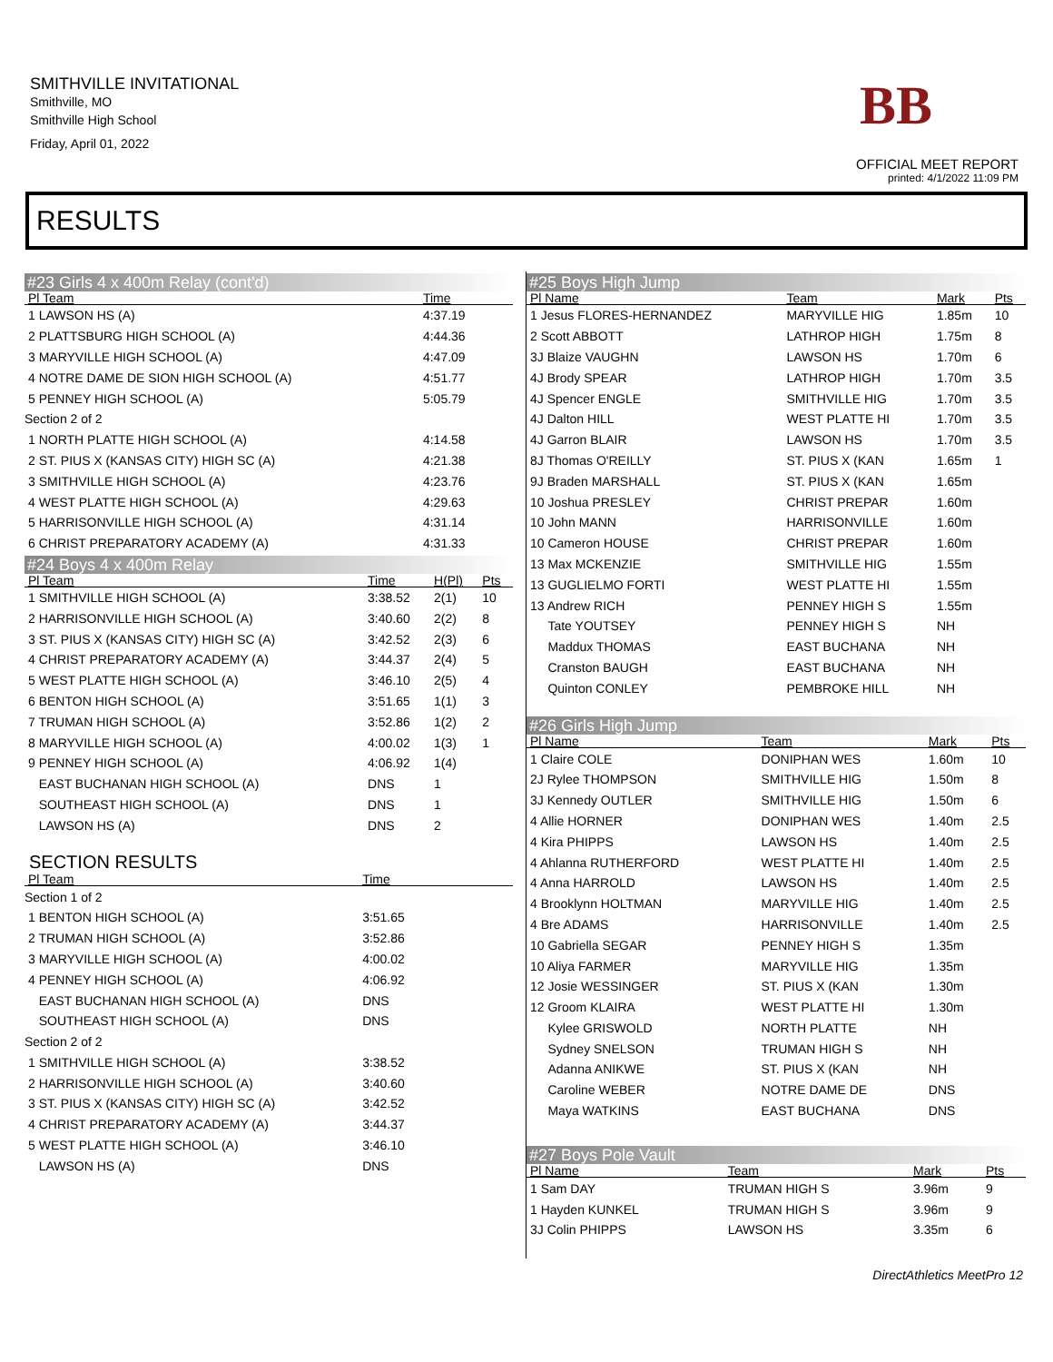SMITHVILLE INVITATIONAL
Smithville, MO
Smithville High School
Friday, April 01, 2022
BB
OFFICIAL MEET REPORT
printed: 4/1/2022 11:09 PM
RESULTS
#23 Girls 4 x 400m Relay (cont'd)
| Pl Team | Time | | |
| --- | --- | --- | --- |
| 1 LAWSON HS (A) | 4:37.19 | | |
| 2 PLATTSBURG HIGH SCHOOL (A) | 4:44.36 | | |
| 3 MARYVILLE HIGH SCHOOL (A) | 4:47.09 | | |
| 4 NOTRE DAME DE SION HIGH SCHOOL (A) | 4:51.77 | | |
| 5 PENNEY HIGH SCHOOL (A) | 5:05.79 | | |
| Section 2 of 2 | | | |
| 1 NORTH PLATTE HIGH SCHOOL (A) | 4:14.58 | | |
| 2 ST. PIUS X (KANSAS CITY) HIGH SC (A) | 4:21.38 | | |
| 3 SMITHVILLE HIGH SCHOOL (A) | 4:23.76 | | |
| 4 WEST PLATTE HIGH SCHOOL (A) | 4:29.63 | | |
| 5 HARRISONVILLE HIGH SCHOOL (A) | 4:31.14 | | |
| 6 CHRIST PREPARATORY ACADEMY (A) | 4:31.33 | | |
#24 Boys 4 x 400m Relay
| Pl Team | Time | H(Pl) | Pts |
| --- | --- | --- | --- |
| 1 SMITHVILLE HIGH SCHOOL (A) | 3:38.52 | 2(1) | 10 |
| 2 HARRISONVILLE HIGH SCHOOL (A) | 3:40.60 | 2(2) | 8 |
| 3 ST. PIUS X (KANSAS CITY) HIGH SC (A) | 3:42.52 | 2(3) | 6 |
| 4 CHRIST PREPARATORY ACADEMY (A) | 3:44.37 | 2(4) | 5 |
| 5 WEST PLATTE HIGH SCHOOL (A) | 3:46.10 | 2(5) | 4 |
| 6 BENTON HIGH SCHOOL (A) | 3:51.65 | 1(1) | 3 |
| 7 TRUMAN HIGH SCHOOL (A) | 3:52.86 | 1(2) | 2 |
| 8 MARYVILLE HIGH SCHOOL (A) | 4:00.02 | 1(3) | 1 |
| 9 PENNEY HIGH SCHOOL (A) | 4:06.92 | 1(4) | |
| EAST BUCHANAN HIGH SCHOOL (A) | DNS | 1 | |
| SOUTHEAST HIGH SCHOOL (A) | DNS | 1 | |
| LAWSON HS (A) | DNS | 2 | |
SECTION RESULTS
| Pl Team | Time | |
| --- | --- | --- |
| Section 1 of 2 | | |
| 1 BENTON HIGH SCHOOL (A) | 3:51.65 | |
| 2 TRUMAN HIGH SCHOOL (A) | 3:52.86 | |
| 3 MARYVILLE HIGH SCHOOL (A) | 4:00.02 | |
| 4 PENNEY HIGH SCHOOL (A) | 4:06.92 | |
| EAST BUCHANAN HIGH SCHOOL (A) | DNS | |
| SOUTHEAST HIGH SCHOOL (A) | DNS | |
| Section 2 of 2 | | |
| 1 SMITHVILLE HIGH SCHOOL (A) | 3:38.52 | |
| 2 HARRISONVILLE HIGH SCHOOL (A) | 3:40.60 | |
| 3 ST. PIUS X (KANSAS CITY) HIGH SC (A) | 3:42.52 | |
| 4 CHRIST PREPARATORY ACADEMY (A) | 3:44.37 | |
| 5 WEST PLATTE HIGH SCHOOL (A) | 3:46.10 | |
| LAWSON HS (A) | DNS | |
#25 Boys High Jump
| Pl Name | Team | Mark | Pts |
| --- | --- | --- | --- |
| 1 Jesus FLORES-HERNANDEZ | MARYVILLE HIG | 1.85m | 10 |
| 2 Scott ABBOTT | LATHROP HIGH | 1.75m | 8 |
| 3J Blaize VAUGHN | LAWSON HS | 1.70m | 6 |
| 4J Brody SPEAR | LATHROP HIGH | 1.70m | 3.5 |
| 4J Spencer ENGLE | SMITHVILLE HIG | 1.70m | 3.5 |
| 4J Dalton HILL | WEST PLATTE HI | 1.70m | 3.5 |
| 4J Garron BLAIR | LAWSON HS | 1.70m | 3.5 |
| 8J Thomas O'REILLY | ST. PIUS X (KAN | 1.65m | 1 |
| 9J Braden MARSHALL | ST. PIUS X (KAN | 1.65m | |
| 10 Joshua PRESLEY | CHRIST PREPAR | 1.60m | |
| 10 John MANN | HARRISONVILLE | 1.60m | |
| 10 Cameron HOUSE | CHRIST PREPAR | 1.60m | |
| 13 Max MCKENZIE | SMITHVILLE HIG | 1.55m | |
| 13 GUGLIELMO FORTI | WEST PLATTE HI | 1.55m | |
| 13 Andrew RICH | PENNEY HIGH S | 1.55m | |
| Tate YOUTSEY | PENNEY HIGH S | NH | |
| Maddux THOMAS | EAST BUCHANA | NH | |
| Cranston BAUGH | EAST BUCHANA | NH | |
| Quinton CONLEY | PEMBROKE HILL | NH | |
#26 Girls High Jump
| Pl Name | Team | Mark | Pts |
| --- | --- | --- | --- |
| 1 Claire COLE | DONIPHAN WES | 1.60m | 10 |
| 2J Rylee THOMPSON | SMITHVILLE HIG | 1.50m | 8 |
| 3J Kennedy OUTLER | SMITHVILLE HIG | 1.50m | 6 |
| 4 Allie HORNER | DONIPHAN WES | 1.40m | 2.5 |
| 4 Kira PHIPPS | LAWSON HS | 1.40m | 2.5 |
| 4 Ahlanna RUTHERFORD | WEST PLATTE HI | 1.40m | 2.5 |
| 4 Anna HARROLD | LAWSON HS | 1.40m | 2.5 |
| 4 Brooklynn HOLTMAN | MARYVILLE HIG | 1.40m | 2.5 |
| 4 Bre ADAMS | HARRISONVILLE | 1.40m | 2.5 |
| 10 Gabriella SEGAR | PENNEY HIGH S | 1.35m | |
| 10 Aliya FARMER | MARYVILLE HIG | 1.35m | |
| 12 Josie WESSINGER | ST. PIUS X (KAN | 1.30m | |
| 12 Groom KLAIRA | WEST PLATTE HI | 1.30m | |
| Kylee GRISWOLD | NORTH PLATTE | NH | |
| Sydney SNELSON | TRUMAN HIGH S | NH | |
| Adanna ANIKWE | ST. PIUS X (KAN | NH | |
| Caroline WEBER | NOTRE DAME DE | DNS | |
| Maya WATKINS | EAST BUCHANA | DNS | |
#27 Boys Pole Vault
| Pl Name | Team | Mark | Pts |
| --- | --- | --- | --- |
| 1 Sam DAY | TRUMAN HIGH S | 3.96m | 9 |
| 1 Hayden KUNKEL | TRUMAN HIGH S | 3.96m | 9 |
| 3J Colin PHIPPS | LAWSON HS | 3.35m | 6 |
DirectAthletics MeetPro 12